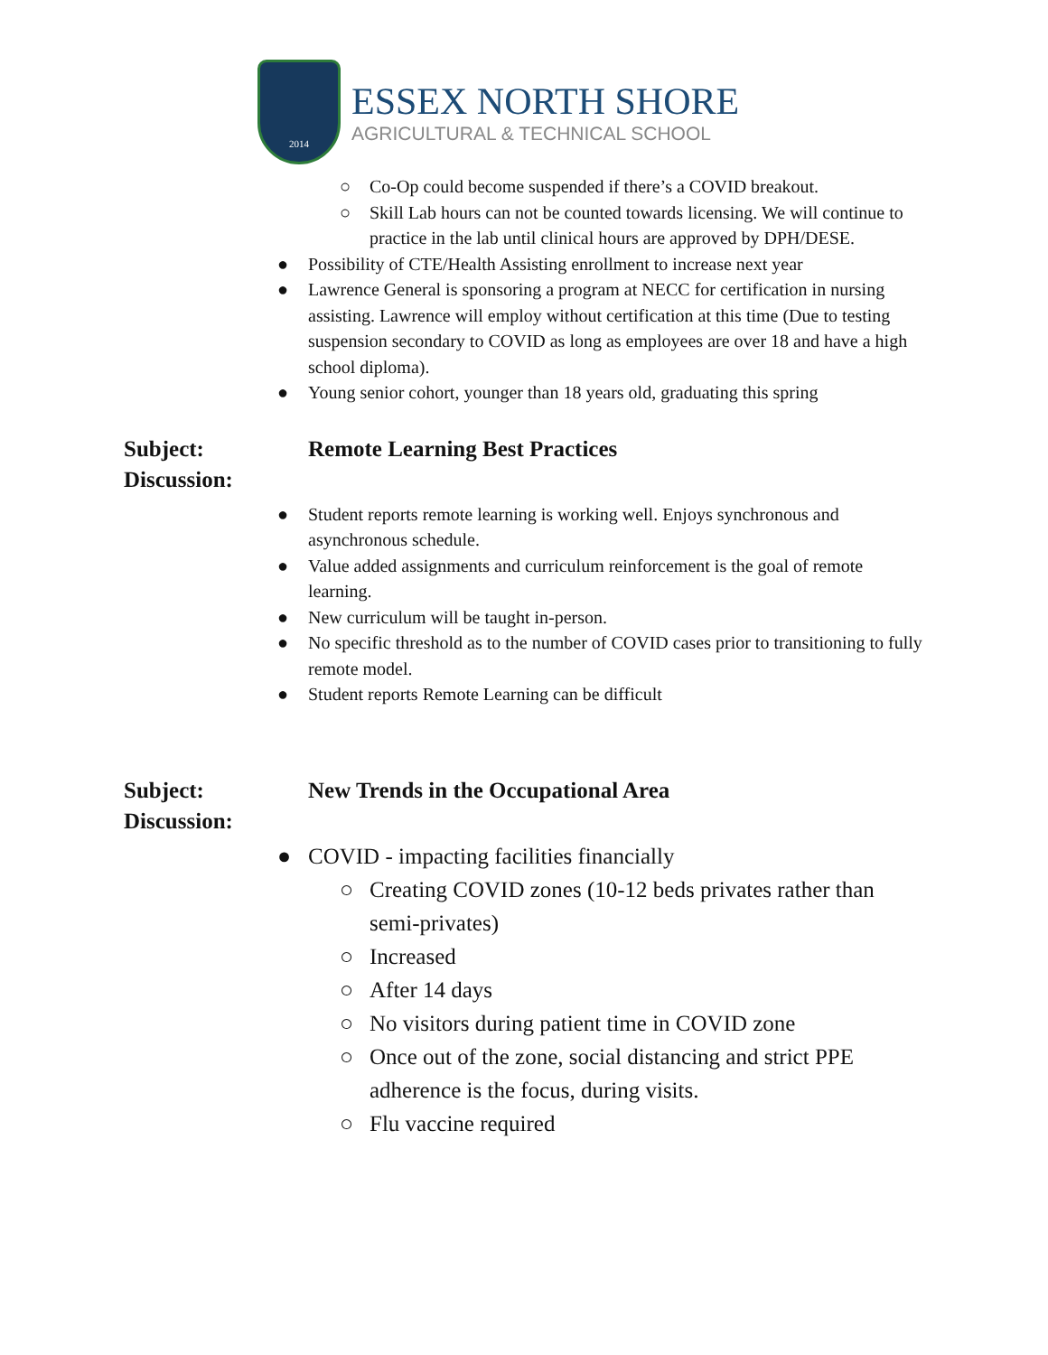2014
ESSEX NORTH SHORE
AGRICULTURAL & TECHNICAL SCHOOL
○ Co-Op could become suspended if there’s a COVID breakout.
○ Skill Lab hours can not be counted towards licensing. We will continue to practice in the lab until clinical hours are approved by DPH/DESE.
● Possibility of CTE/Health Assisting enrollment to increase next year
● Lawrence General is sponsoring a program at NECC for certification in nursing assisting. Lawrence will employ without certification at this time (Due to testing suspension secondary to COVID as long as employees are over 18 and have a high school diploma).
● Young senior cohort, younger than 18 years old, graduating this spring
Subject: Remote Learning Best Practices
Discussion:
● Student reports remote learning is working well. Enjoys synchronous and asynchronous schedule.
● Value added assignments and curriculum reinforcement is the goal of remote learning.
● New curriculum will be taught in-person.
● No specific threshold as to the number of COVID cases prior to transitioning to fully remote model.
● Student reports Remote Learning can be difficult
Subject: New Trends in the Occupational Area
Discussion:
● COVID - impacting facilities financially
○ Creating COVID zones (10-12 beds privates rather than semi-privates)
○ Increased
○ After 14 days
○ No visitors during patient time in COVID zone
○ Once out of the zone, social distancing and strict PPE adherence is the focus, during visits.
○ Flu vaccine required